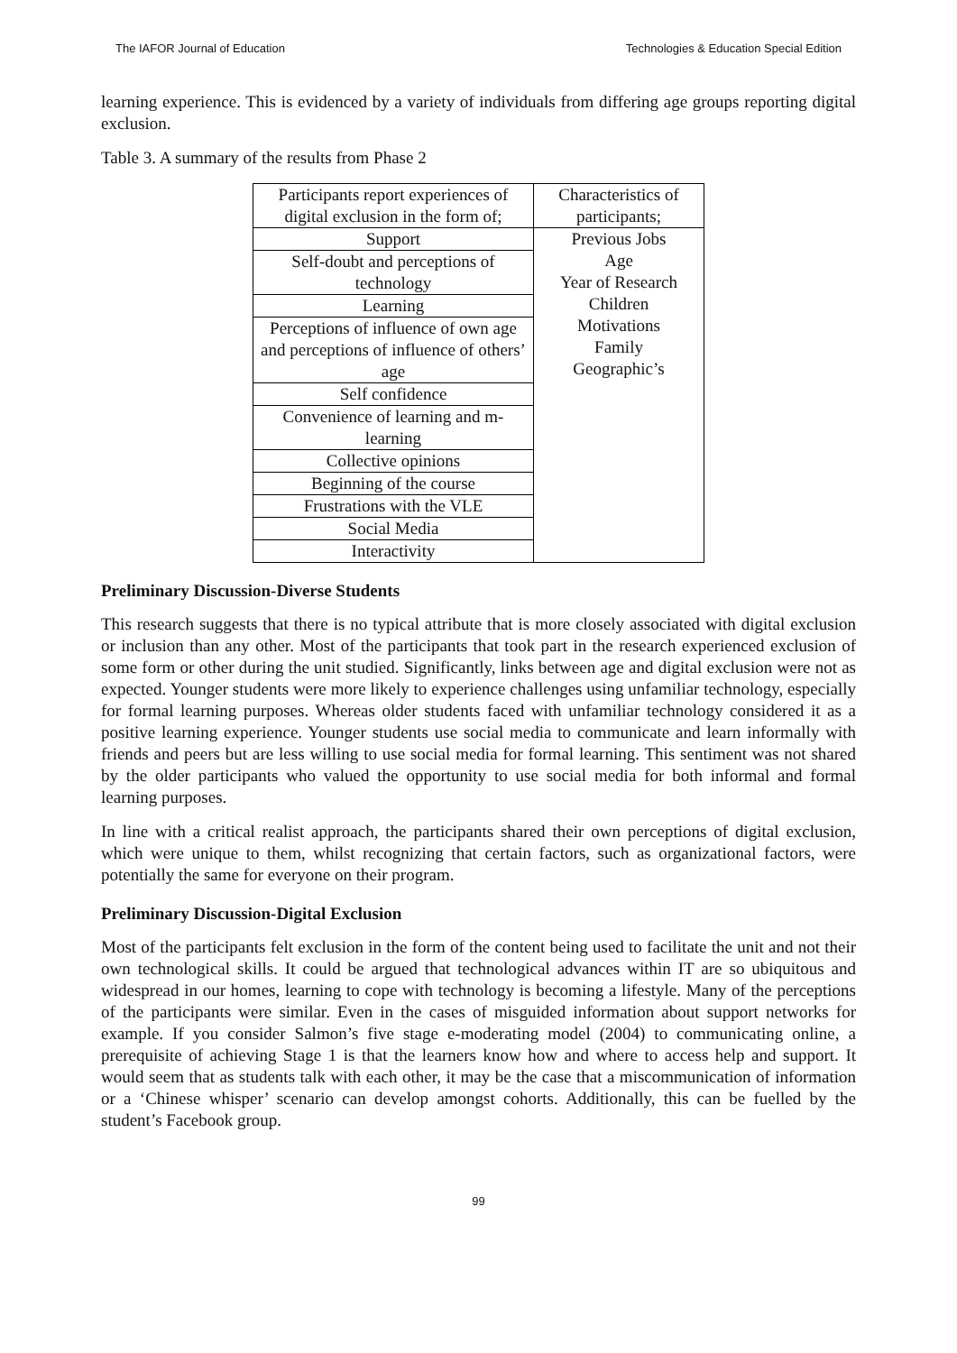The IAFOR Journal of Education Technologies & Education Special Edition
learning experience. This is evidenced by a variety of individuals from differing age groups reporting digital exclusion.
Table 3. A summary of the results from Phase 2
| Participants report experiences of digital exclusion in the form of; | Characteristics of participants; |
| Support | Previous Jobs Age Year of Research Children Motivations Family Geographic’s |
| Self-doubt and perceptions of technology | |
| Learning | |
| Perceptions of influence of own age and perceptions of influence of others’ age | |
| Self confidence | |
| Convenience of learning and m-learning | |
| Collective opinions | |
| Beginning of the course | |
| Frustrations with the VLE | |
| Social Media | |
| Interactivity | |
Preliminary Discussion-Diverse Students
This research suggests that there is no typical attribute that is more closely associated with digital exclusion or inclusion than any other. Most of the participants that took part in the research experienced exclusion of some form or other during the unit studied. Significantly, links between age and digital exclusion were not as expected. Younger students were more likely to experience challenges using unfamiliar technology, especially for formal learning purposes. Whereas older students faced with unfamiliar technology considered it as a positive learning experience. Younger students use social media to communicate and learn informally with friends and peers but are less willing to use social media for formal learning. This sentiment was not shared by the older participants who valued the opportunity to use social media for both informal and formal learning purposes.
In line with a critical realist approach, the participants shared their own perceptions of digital exclusion, which were unique to them, whilst recognizing that certain factors, such as organizational factors, were potentially the same for everyone on their program.
Preliminary Discussion-Digital Exclusion
Most of the participants felt exclusion in the form of the content being used to facilitate the unit and not their own technological skills. It could be argued that technological advances within IT are so ubiquitous and widespread in our homes, learning to cope with technology is becoming a lifestyle. Many of the perceptions of the participants were similar. Even in the cases of misguided information about support networks for example. If you consider Salmon’s five stage e-moderating model (2004) to communicating online, a prerequisite of achieving Stage 1 is that the learners know how and where to access help and support. It would seem that as students talk with each other, it may be the case that a miscommunication of information or a ‘Chinese whisper’ scenario can develop amongst cohorts. Additionally, this can be fuelled by the student’s Facebook group.
99